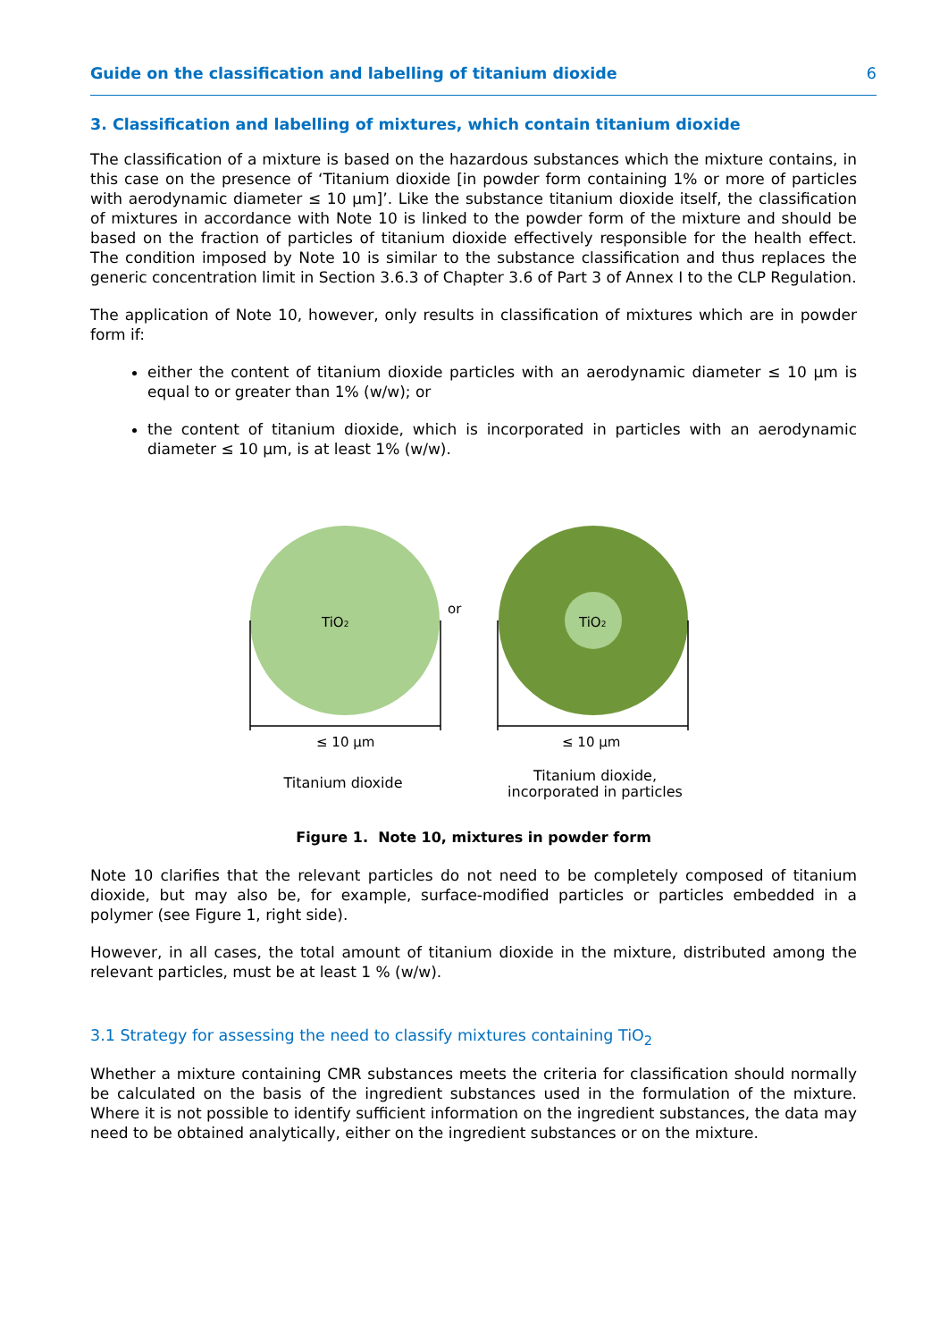Guide on the classification and labelling of titanium dioxide 6
3. Classification and labelling of mixtures, which contain titanium dioxide
The classification of a mixture is based on the hazardous substances which the mixture contains, in this case on the presence of ‘Titanium dioxide [in powder form containing 1% or more of particles with aerodynamic diameter ≤ 10 μm]’. Like the substance titanium dioxide itself, the classification of mixtures in accordance with Note 10 is linked to the powder form of the mixture and should be based on the fraction of particles of titanium dioxide effectively responsible for the health effect. The condition imposed by Note 10 is similar to the substance classification and thus replaces the generic concentration limit in Section 3.6.3 of Chapter 3.6 of Part 3 of Annex I to the CLP Regulation.
The application of Note 10, however, only results in classification of mixtures which are in powder form if:
either the content of titanium dioxide particles with an aerodynamic diameter ≤ 10 μm is equal to or greater than 1% (w/w); or
the content of titanium dioxide, which is incorporated in particles with an aerodynamic diameter ≤ 10 μm, is at least 1% (w/w).
TiO2
or
TiO2
≤ 10 μm
≤ 10 μm
Titanium dioxide
Titanium dioxide,
incorporated in particles
Figure 1. Note 10, mixtures in powder form
Note 10 clarifies that the relevant particles do not need to be completely composed of titanium dioxide, but may also be, for example, surface-modified particles or particles embedded in a polymer (see Figure 1, right side).
However, in all cases, the total amount of titanium dioxide in the mixture, distributed among the relevant particles, must be at least 1 % (w/w).
3.1 Strategy for assessing the need to classify mixtures containing TiO<sub>2</sub>
Whether a mixture containing CMR substances meets the criteria for classification should normally be calculated on the basis of the ingredient substances used in the formulation of the mixture. Where it is not possible to identify sufficient information on the ingredient substances, the data may need to be obtained analytically, either on the ingredient substances or on the mixture.